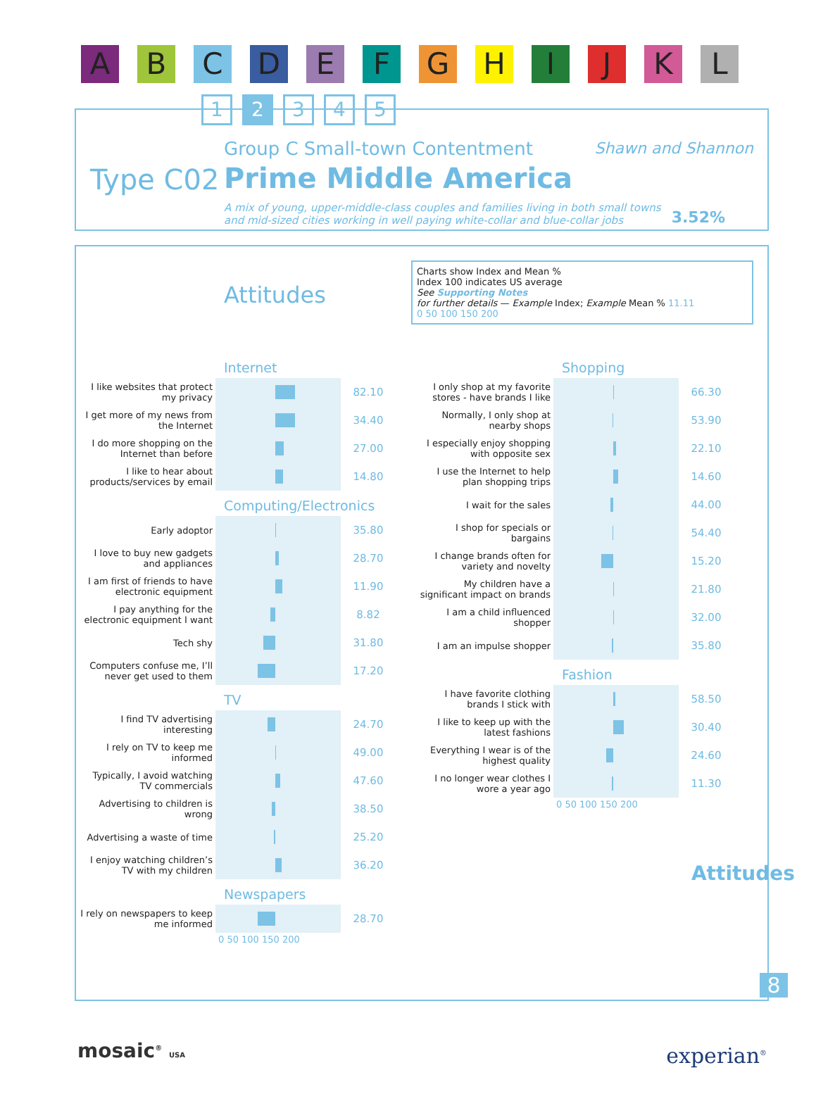A B C D E F G H I J K L
1 2 3 4 5
Group C Small-town Contentment Shawn and Shannon
Type C02 Prime Middle America
A mix of young, upper-middle-class couples and families living in both small towns and mid-sized cities working in well paying white-collar and blue-collar jobs
3.52%
Attitudes
Charts show Index and Mean %
Index 100 indicates US average
See Supporting Notes
for further details — Example Index; Example Mean % 11.11
0 50 100 150 200
Internet
| I like websites that protect my privacy | | 82.10 |
| I get more of my news from the Internet | | 34.40 |
| I do more shopping on the Internet than before | | 27.00 |
| I like to hear about products/services by email | | 14.80 |
Computing/Electronics
| Early adoptor | | 35.80 |
| I love to buy new gadgets and appliances | | 28.70 |
| I am first of friends to have electronic equipment | | 11.90 |
| I pay anything for the electronic equipment I want | | 8.82 |
| Tech shy | | 31.80 |
| Computers confuse me, I’ll never get used to them | | 17.20 |
TV
| I find TV advertising interesting | | 24.70 |
| I rely on TV to keep me informed | | 49.00 |
| Typically, I avoid watching TV commercials | | 47.60 |
| Advertising to children is wrong | | 38.50 |
| Advertising a waste of time | | 25.20 |
| I enjoy watching children’s TV with my children | | 36.20 |
Newspapers
| I rely on newspapers to keep me informed | | 28.70 |
| | 0 50 100 150 200 | |
Shopping
| I only shop at my favorite stores - have brands I like | | 66.30 |
| Normally, I only shop at nearby shops | | 53.90 |
| I especially enjoy shopping with opposite sex | | 22.10 |
| I use the Internet to help plan shopping trips | | 14.60 |
| I wait for the sales | | 44.00 |
| I shop for specials or bargains | | 54.40 |
| I change brands often for variety and novelty | | 15.20 |
| My children have a significant impact on brands | | 21.80 |
| I am a child influenced shopper | | 32.00 |
| I am an impulse shopper | | 35.80 |
Fashion
| I have favorite clothing brands I stick with | | 58.50 |
| I like to keep up with the latest fashions | | 30.40 |
| Everything I wear is of the highest quality | | 24.60 |
| I no longer wear clothes I wore a year ago | | 11.30 |
| | 0 50 100 150 200 | |
Attitudes
8
mosaic<sup>®</sup> USA experian<sup>®</sup>